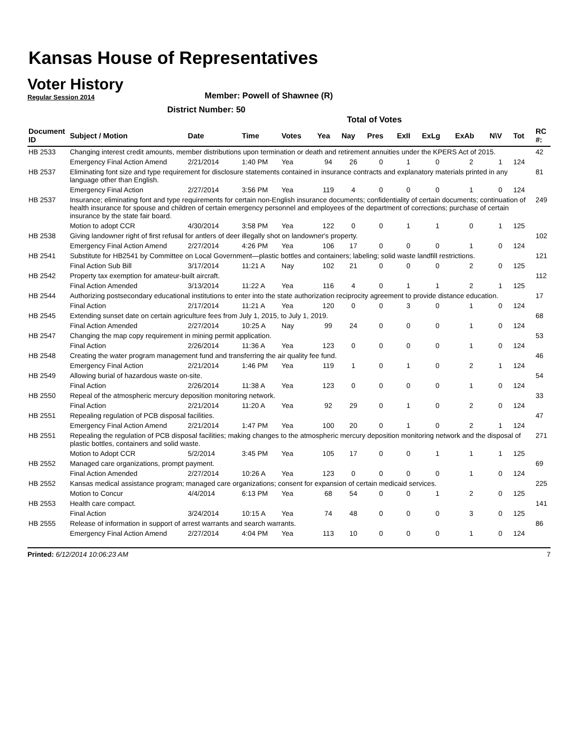Kansas House of Representatives
Voter History
Regular Session 2014
Member: Powell of Shawnee (R)
District Number: 50
Total of Votes
| Document ID | Subject / Motion | Date | Time | Votes | Yea | Nay | Pres | ExII | ExLg | ExAb | N\V | Tot | RC #: |
| --- | --- | --- | --- | --- | --- | --- | --- | --- | --- | --- | --- | --- | --- |
| HB 2533 | Changing interest credit amounts, member distributions upon termination or death and retirement annuities under the KPERS Act of 2015. | | | | | | | | | | | | 42 |
| | Emergency Final Action Amend | 2/21/2014 | 1:40 PM | Yea | 94 | 26 | 0 | 1 | 0 | 2 | 1 | 124 | |
| HB 2537 | Eliminating font size and type requirement for disclosure statements contained in insurance contracts and explanatory materials printed in any language other than English. | | | | | | | | | | | | 81 |
| | Emergency Final Action | 2/27/2014 | 3:56 PM | Yea | 119 | 4 | 0 | 0 | 0 | 1 | 0 | 124 | |
| HB 2537 | Insurance; eliminating font and type requirements for certain non-English insurance documents; confidentiality of certain documents; continuation of health insurance for spouse and children of certain emergency personnel and employees of the department of corrections; purchase of certain insurance by the state fair board. | | | | | | | | | | | | 249 |
| | Motion to adopt CCR | 4/30/2014 | 3:58 PM | Yea | 122 | 0 | 0 | 1 | 1 | 0 | 1 | 125 | |
| HB 2538 | Giving landowner right of first refusal for antlers of deer illegally shot on landowner's property. | | | | | | | | | | | | 102 |
| | Emergency Final Action Amend | 2/27/2014 | 4:26 PM | Yea | 106 | 17 | 0 | 0 | 0 | 1 | 0 | 124 | |
| HB 2541 | Substitute for HB2541 by Committee on Local Government—plastic bottles and containers; labeling; solid waste landfill restrictions. | | | | | | | | | | | | 121 |
| | Final Action Sub Bill | 3/17/2014 | 11:21 A | Nay | 102 | 21 | 0 | 0 | 0 | 2 | 0 | 125 | |
| HB 2542 | Property tax exemption for amateur-built aircraft. | | | | | | | | | | | | 112 |
| | Final Action Amended | 3/13/2014 | 11:22 A | Yea | 116 | 4 | 0 | 1 | 1 | 2 | 1 | 125 | |
| HB 2544 | Authorizing postsecondary educational institutions to enter into the state authorization reciprocity agreement to provide distance education. | | | | | | | | | | | | 17 |
| | Final Action | 2/17/2014 | 11:21 A | Yea | 120 | 0 | 0 | 3 | 0 | 1 | 0 | 124 | |
| HB 2545 | Extending sunset date on certain agriculture fees from July 1, 2015, to July 1, 2019. | | | | | | | | | | | | 68 |
| | Final Action Amended | 2/27/2014 | 10:25 A | Nay | 99 | 24 | 0 | 0 | 0 | 1 | 0 | 124 | |
| HB 2547 | Changing the map copy requirement in mining permit application. | | | | | | | | | | | | 53 |
| | Final Action | 2/26/2014 | 11:36 A | Yea | 123 | 0 | 0 | 0 | 0 | 1 | 0 | 124 | |
| HB 2548 | Creating the water program management fund and transferring the air quality fee fund. | | | | | | | | | | | | 46 |
| | Emergency Final Action | 2/21/2014 | 1:46 PM | Yea | 119 | 1 | 0 | 1 | 0 | 2 | 1 | 124 | |
| HB 2549 | Allowing burial of hazardous waste on-site. | | | | | | | | | | | | 54 |
| | Final Action | 2/26/2014 | 11:38 A | Yea | 123 | 0 | 0 | 0 | 0 | 1 | 0 | 124 | |
| HB 2550 | Repeal of the atmospheric mercury deposition monitoring network. | | | | | | | | | | | | 33 |
| | Final Action | 2/21/2014 | 11:20 A | Yea | 92 | 29 | 0 | 1 | 0 | 2 | 0 | 124 | |
| HB 2551 | Repealing regulation of PCB disposal facilities. | | | | | | | | | | | | 47 |
| | Emergency Final Action Amend | 2/21/2014 | 1:47 PM | Yea | 100 | 20 | 0 | 1 | 0 | 2 | 1 | 124 | |
| HB 2551 | Repealing the regulation of PCB disposal facilities; making changes to the atmospheric mercury deposition monitoring network and the disposal of plastic bottles, containers and solid waste. | | | | | | | | | | | | 271 |
| | Motion to Adopt CCR | 5/2/2014 | 3:45 PM | Yea | 105 | 17 | 0 | 0 | 1 | 1 | 1 | 125 | |
| HB 2552 | Managed care organizations, prompt payment. | | | | | | | | | | | | 69 |
| | Final Action Amended | 2/27/2014 | 10:26 A | Yea | 123 | 0 | 0 | 0 | 0 | 1 | 0 | 124 | |
| HB 2552 | Kansas medical assistance program; managed care organizations; consent for expansion of certain medicaid services. | | | | | | | | | | | | 225 |
| | Motion to Concur | 4/4/2014 | 6:13 PM | Yea | 68 | 54 | 0 | 0 | 1 | 2 | 0 | 125 | |
| HB 2553 | Health care compact. | | | | | | | | | | | | 141 |
| | Final Action | 3/24/2014 | 10:15 A | Yea | 74 | 48 | 0 | 0 | 0 | 3 | 0 | 125 | |
| HB 2555 | Release of information in support of arrest warrants and search warrants. | | | | | | | | | | | | 86 |
| | Emergency Final Action Amend | 2/27/2014 | 4:04 PM | Yea | 113 | 10 | 0 | 0 | 0 | 1 | 0 | 124 | |
Printed: 6/12/2014 10:06:23 AM 7